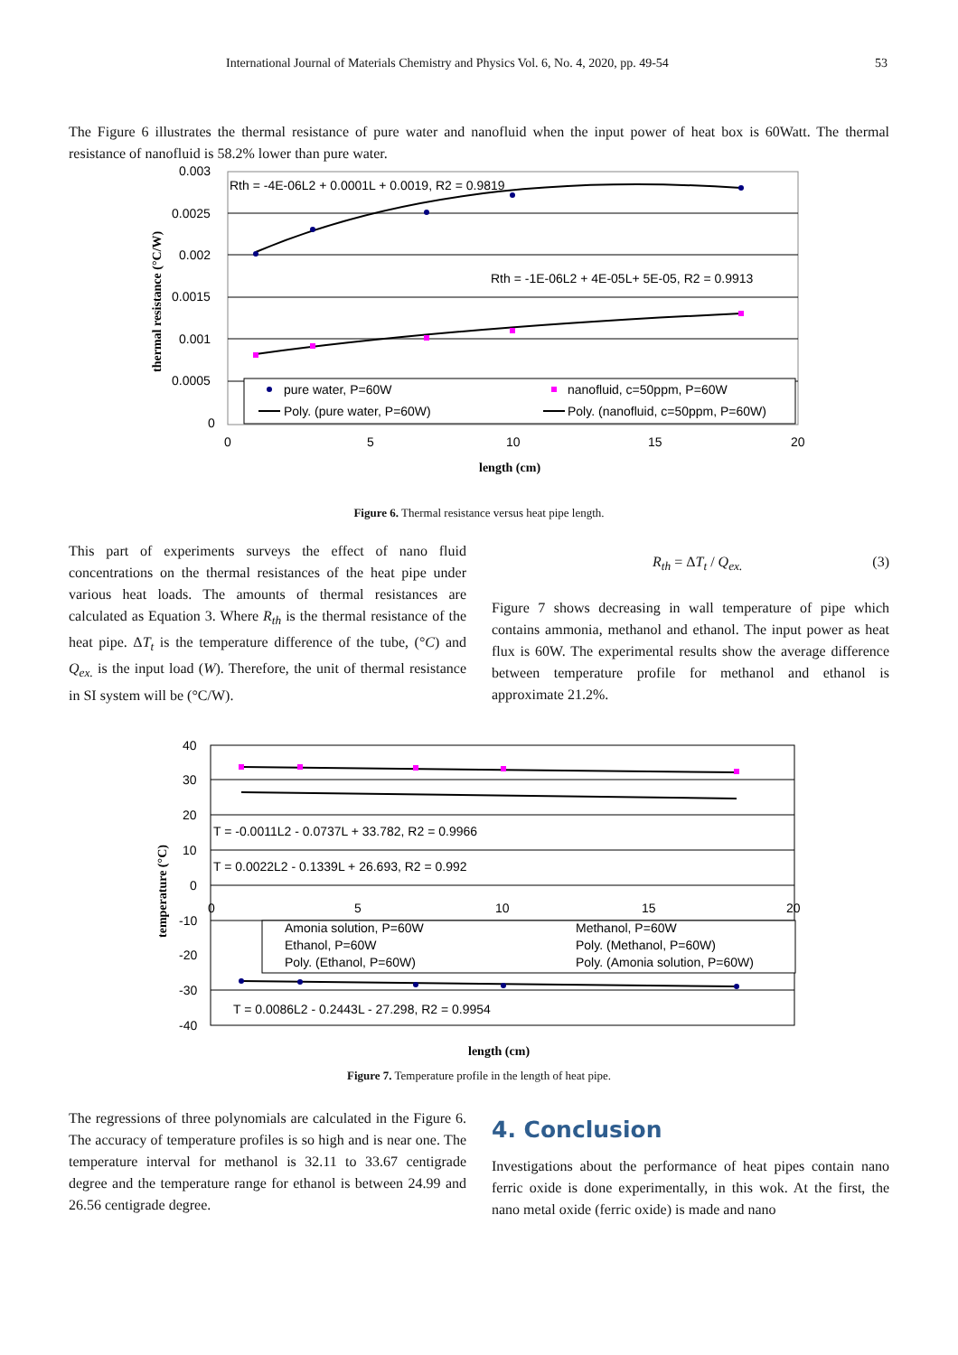International Journal of Materials Chemistry and Physics Vol. 6, No. 4, 2020, pp. 49-54 53
The Figure 6 illustrates the thermal resistance of pure water and nanofluid when the input power of heat box is 60Watt. The thermal resistance of nanofluid is 58.2% lower than pure water.
pure water, P=60W
nanofluid, c=50ppm, P=60W
Poly. (pure water, P=60W)
Poly. (nanofluid, c=50ppm, P=60W)
Rth = -4E-06L2 + 0.0001L + 0.0019, R2 = 0.9819
Rth = -1E-06L2 + 4E-05L+ 5E-05, R2 = 0.9913
0.003
0.0025
0.002
0.0015
0.001
0.0005
0
0
5
10
15
20
length (cm)
thermal resistance (°C/W)
Figure 6. Thermal resistance versus heat pipe length.
This part of experiments surveys the effect of nano fluid concentrations on the thermal resistances of the heat pipe under various heat loads. The amounts of thermal resistances are calculated as Equation 3. Where R<sub>th</sub> is the thermal resistance of the heat pipe. ΔT<sub>t</sub> is the temperature difference of the tube, (°C) and Q<sub>ex.</sub> is the input load (W). Therefore, the unit of thermal resistance in SI system will be (°C/W).
R<sub>th</sub> = ΔT<sub>t</sub> / Q<sub>ex.</sub> (3)
Figure 7 shows decreasing in wall temperature of pipe which contains ammonia, methanol and ethanol. The input power as heat flux is 60W. The experimental results show the average difference between temperature profile for methanol and ethanol is approximate 21.2%.
Amonia solution, P=60W
Methanol, P=60W
Ethanol, P=60W
Poly. (Methanol, P=60W)
Poly. (Ethanol, P=60W)
Poly. (Amonia solution, P=60W)
T = -0.0011L2 - 0.0737L + 33.782, R2 = 0.9966
T = 0.0022L2 - 0.1339L + 26.693, R2 = 0.992
T = 0.0086L2 - 0.2443L - 27.298, R2 = 0.9954
40
30
20
10
0
-10
-20
-30
-40
0
5
10
15
20
length (cm)
temperature (°C)
Figure 7. Temperature profile in the length of heat pipe.
The regressions of three polynomials are calculated in the Figure 6. The accuracy of temperature profiles is so high and is near one. The temperature interval for methanol is 32.11 to 33.67 centigrade degree and the temperature range for ethanol is between 24.99 and 26.56 centigrade degree.
4. Conclusion
Investigations about the performance of heat pipes contain nano ferric oxide is done experimentally, in this wok. At the first, the nano metal oxide (ferric oxide) is made and nano